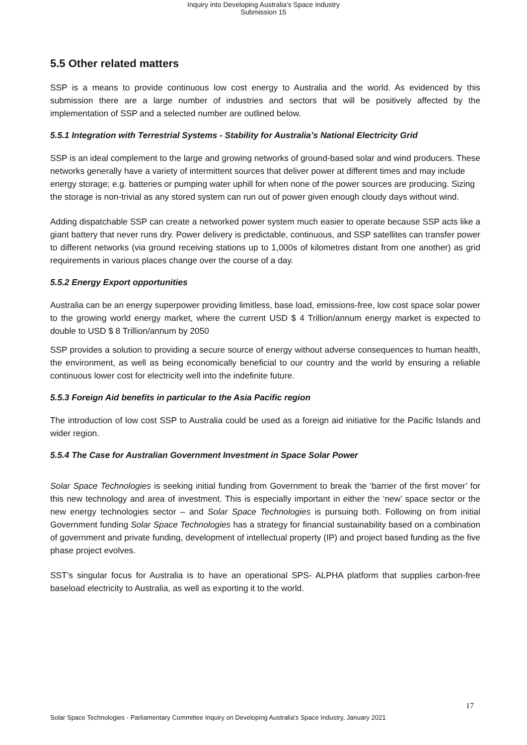Inquiry into Developing Australia's Space Industry
Submission 15
5.5 Other related matters
SSP is a means to provide continuous low cost energy to Australia and the world. As evidenced by this submission there are a large number of industries and sectors that will be positively affected by the implementation of SSP and a selected number are outlined below.
5.5.1 Integration with Terrestrial Systems - Stability for Australia’s National Electricity Grid
SSP is an ideal complement to the large and growing networks of ground-based solar and wind producers. These networks generally have a variety of intermittent sources that deliver power at different times and may include energy storage; e.g. batteries or pumping water uphill for when none of the power sources are producing. Sizing the storage is non-trivial as any stored system can run out of power given enough cloudy days without wind.
Adding dispatchable SSP can create a networked power system much easier to operate because SSP acts like a giant battery that never runs dry. Power delivery is predictable, continuous, and SSP satellites can transfer power to different networks (via ground receiving stations up to 1,000s of kilometres distant from one another) as grid requirements in various places change over the course of a day.
5.5.2 Energy Export opportunities
Australia can be an energy superpower providing limitless, base load, emissions-free, low cost space solar power to the growing world energy market, where the current USD $ 4 Trillion/annum energy market is expected to double to USD $ 8 Trillion/annum by 2050
SSP provides a solution to providing a secure source of energy without adverse consequences to human health, the environment, as well as being economically beneficial to our country and the world by ensuring a reliable continuous lower cost for electricity well into the indefinite future.
5.5.3 Foreign Aid benefits in particular to the Asia Pacific region
The introduction of low cost SSP to Australia could be used as a foreign aid initiative for the Pacific Islands and wider region.
5.5.4 The Case for Australian Government Investment in Space Solar Power
Solar Space Technologies is seeking initial funding from Government to break the ‘barrier of the first mover’ for this new technology and area of investment. This is especially important in either the ‘new’ space sector or the new energy technologies sector – and Solar Space Technologies is pursuing both. Following on from initial Government funding Solar Space Technologies has a strategy for financial sustainability based on a combination of government and private funding, development of intellectual property (IP) and project based funding as the five phase project evolves.
SST’s singular focus for Australia is to have an operational SPS- ALPHA platform that supplies carbon-free baseload electricity to Australia, as well as exporting it to the world.
17
Solar Space Technologies - Parliamentary Committee Inquiry on Developing Australia’s Space Industry, January 2021